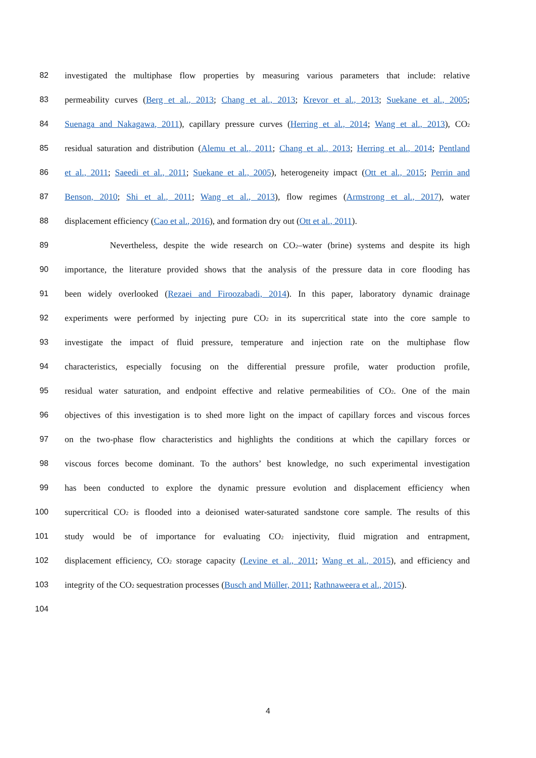82 investigated the multiphase flow properties by measuring various parameters that include: relative
83 permeability curves (Berg et al., 2013; Chang et al., 2013; Krevor et al., 2013; Suekane et al., 2005;
84 Suenaga and Nakagawa, 2011), capillary pressure curves (Herring et al., 2014; Wang et al., 2013), CO<sub>2</sub>
85 residual saturation and distribution (Alemu et al., 2011; Chang et al., 2013; Herring et al., 2014; Pentland
86 et al., 2011; Saeedi et al., 2011; Suekane et al., 2005), heterogeneity impact (Ott et al., 2015; Perrin and
87 Benson, 2010; Shi et al., 2011; Wang et al., 2013), flow regimes (Armstrong et al., 2017), water
88 displacement efficiency (Cao et al., 2016), and formation dry out (Ott et al., 2011).
89 Nevertheless, despite the wide research on CO<sub>2</sub>–water (brine) systems and despite its high
90 importance, the literature provided shows that the analysis of the pressure data in core flooding has
91 been widely overlooked (Rezaei and Firoozabadi, 2014). In this paper, laboratory dynamic drainage
92 experiments were performed by injecting pure CO<sub>2</sub> in its supercritical state into the core sample to
93 investigate the impact of fluid pressure, temperature and injection rate on the multiphase flow
94 characteristics, especially focusing on the differential pressure profile, water production profile,
95 residual water saturation, and endpoint effective and relative permeabilities of CO<sub>2</sub>. One of the main
96 objectives of this investigation is to shed more light on the impact of capillary forces and viscous forces
97 on the two-phase flow characteristics and highlights the conditions at which the capillary forces or
98 viscous forces become dominant. To the authors’ best knowledge, no such experimental investigation
99 has been conducted to explore the dynamic pressure evolution and displacement efficiency when
100 supercritical CO<sub>2</sub> is flooded into a deionised water-saturated sandstone core sample. The results of this
101 study would be of importance for evaluating CO<sub>2</sub> injectivity, fluid migration and entrapment,
102 displacement efficiency, CO<sub>2</sub> storage capacity (Levine et al., 2011; Wang et al., 2015), and efficiency and
103 integrity of the CO<sub>2</sub> sequestration processes (Busch and Müller, 2011; Rathnaweera et al., 2015).
104
4